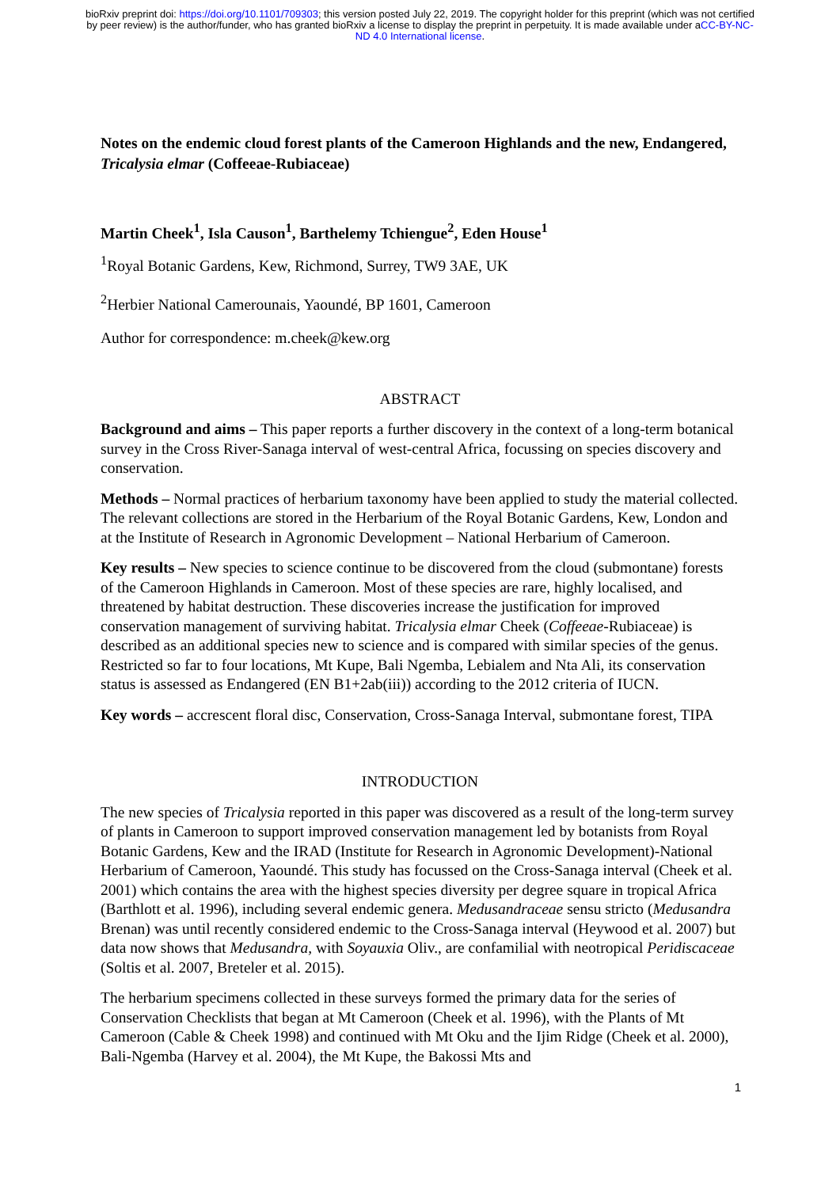bioRxiv preprint doi: https://doi.org/10.1101/709303; this version posted July 22, 2019. The copyright holder for this preprint (which was not certified by peer review) is the author/funder, who has granted bioRxiv a license to display the preprint in perpetuity. It is made available under aCC-BY-NC-ND 4.0 International license.
Notes on the endemic cloud forest plants of the Cameroon Highlands and the new, Endangered, Tricalysia elmar (Coffeeae-Rubiaceae)
Martin Cheek<sup>1</sup>, Isla Causon<sup>1</sup>, Barthelemy Tchiengue<sup>2</sup>, Eden House<sup>1</sup>
<sup>1</sup> Royal Botanic Gardens, Kew, Richmond, Surrey, TW9 3AE, UK
<sup>2</sup> Herbier National Camerounais, Yaoundé, BP 1601, Cameroon
Author for correspondence: m.cheek@kew.org
ABSTRACT
Background and aims – This paper reports a further discovery in the context of a long-term botanical survey in the Cross River-Sanaga interval of west-central Africa, focussing on species discovery and conservation.
Methods – Normal practices of herbarium taxonomy have been applied to study the material collected. The relevant collections are stored in the Herbarium of the Royal Botanic Gardens, Kew, London and at the Institute of Research in Agronomic Development – National Herbarium of Cameroon.
Key results – New species to science continue to be discovered from the cloud (submontane) forests of the Cameroon Highlands in Cameroon. Most of these species are rare, highly localised, and threatened by habitat destruction. These discoveries increase the justification for improved conservation management of surviving habitat. Tricalysia elmar Cheek (Coffeeae-Rubiaceae) is described as an additional species new to science and is compared with similar species of the genus. Restricted so far to four locations, Mt Kupe, Bali Ngemba, Lebialem and Nta Ali, its conservation status is assessed as Endangered (EN B1+2ab(iii)) according to the 2012 criteria of IUCN.
Key words – accrescent floral disc, Conservation, Cross-Sanaga Interval, submontane forest, TIPA
INTRODUCTION
The new species of Tricalysia reported in this paper was discovered as a result of the long-term survey of plants in Cameroon to support improved conservation management led by botanists from Royal Botanic Gardens, Kew and the IRAD (Institute for Research in Agronomic Development)-National Herbarium of Cameroon, Yaoundé. This study has focussed on the Cross-Sanaga interval (Cheek et al. 2001) which contains the area with the highest species diversity per degree square in tropical Africa (Barthlott et al. 1996), including several endemic genera. Medusandraceae sensu stricto (Medusandra Brenan) was until recently considered endemic to the Cross-Sanaga interval (Heywood et al. 2007) but data now shows that Medusandra, with Soyauxia Oliv., are confamilial with neotropical Peridiscaceae (Soltis et al. 2007, Breteler et al. 2015).
The herbarium specimens collected in these surveys formed the primary data for the series of Conservation Checklists that began at Mt Cameroon (Cheek et al. 1996), with the Plants of Mt Cameroon (Cable & Cheek 1998) and continued with Mt Oku and the Ijim Ridge (Cheek et al. 2000), Bali-Ngemba (Harvey et al. 2004), the Mt Kupe, the Bakossi Mts and
1